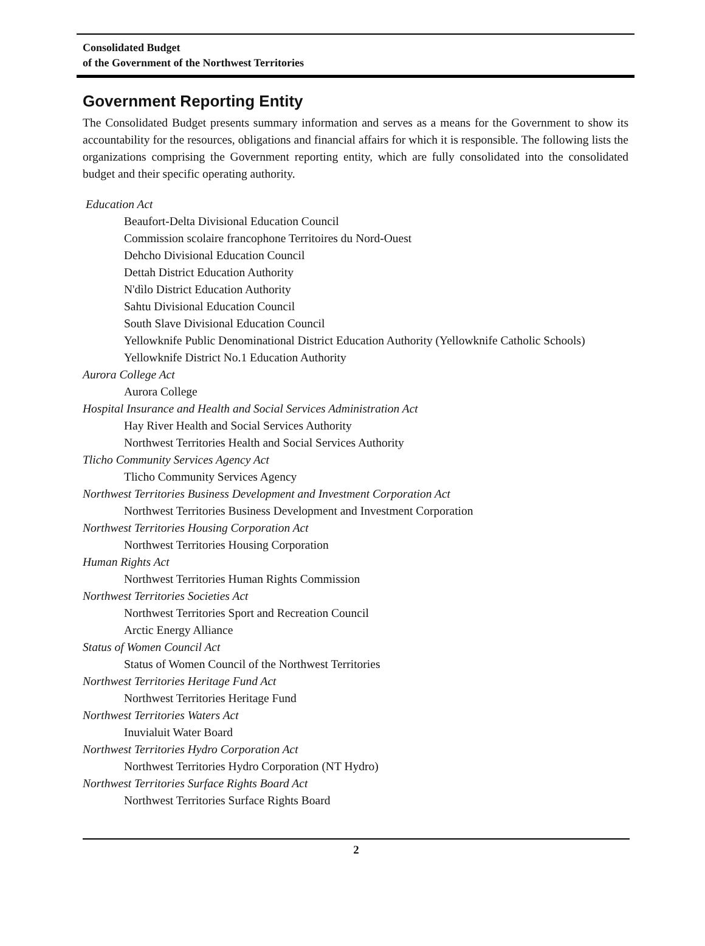Consolidated Budget
of the Government of the Northwest Territories
Government Reporting Entity
The Consolidated Budget presents summary information and serves as a means for the Government to show its accountability for the resources, obligations and financial affairs for which it is responsible. The following lists the organizations comprising the Government reporting entity, which are fully consolidated into the consolidated budget and their specific operating authority.
Education Act
Beaufort-Delta Divisional Education Council
Commission scolaire francophone Territoires du Nord-Ouest
Dehcho Divisional Education Council
Dettah District Education Authority
N'dìlo District Education Authority
Sahtu Divisional Education Council
South Slave Divisional Education Council
Yellowknife Public Denominational District Education Authority (Yellowknife Catholic Schools)
Yellowknife District No.1 Education Authority
Aurora College Act
Aurora College
Hospital Insurance and Health and Social Services Administration Act
Hay River Health and Social Services Authority
Northwest Territories Health and Social Services Authority
Tlicho Community Services Agency Act
Tlicho Community Services Agency
Northwest Territories Business Development and Investment Corporation Act
Northwest Territories Business Development and Investment Corporation
Northwest Territories Housing Corporation Act
Northwest Territories Housing Corporation
Human Rights Act
Northwest Territories Human Rights Commission
Northwest Territories Societies Act
Northwest Territories Sport and Recreation Council
Arctic Energy Alliance
Status of Women Council Act
Status of Women Council of the Northwest Territories
Northwest Territories Heritage Fund Act
Northwest Territories Heritage Fund
Northwest Territories Waters Act
Inuvialuit Water Board
Northwest Territories Hydro Corporation Act
Northwest Territories Hydro Corporation (NT Hydro)
Northwest Territories Surface Rights Board Act
Northwest Territories Surface Rights Board
2